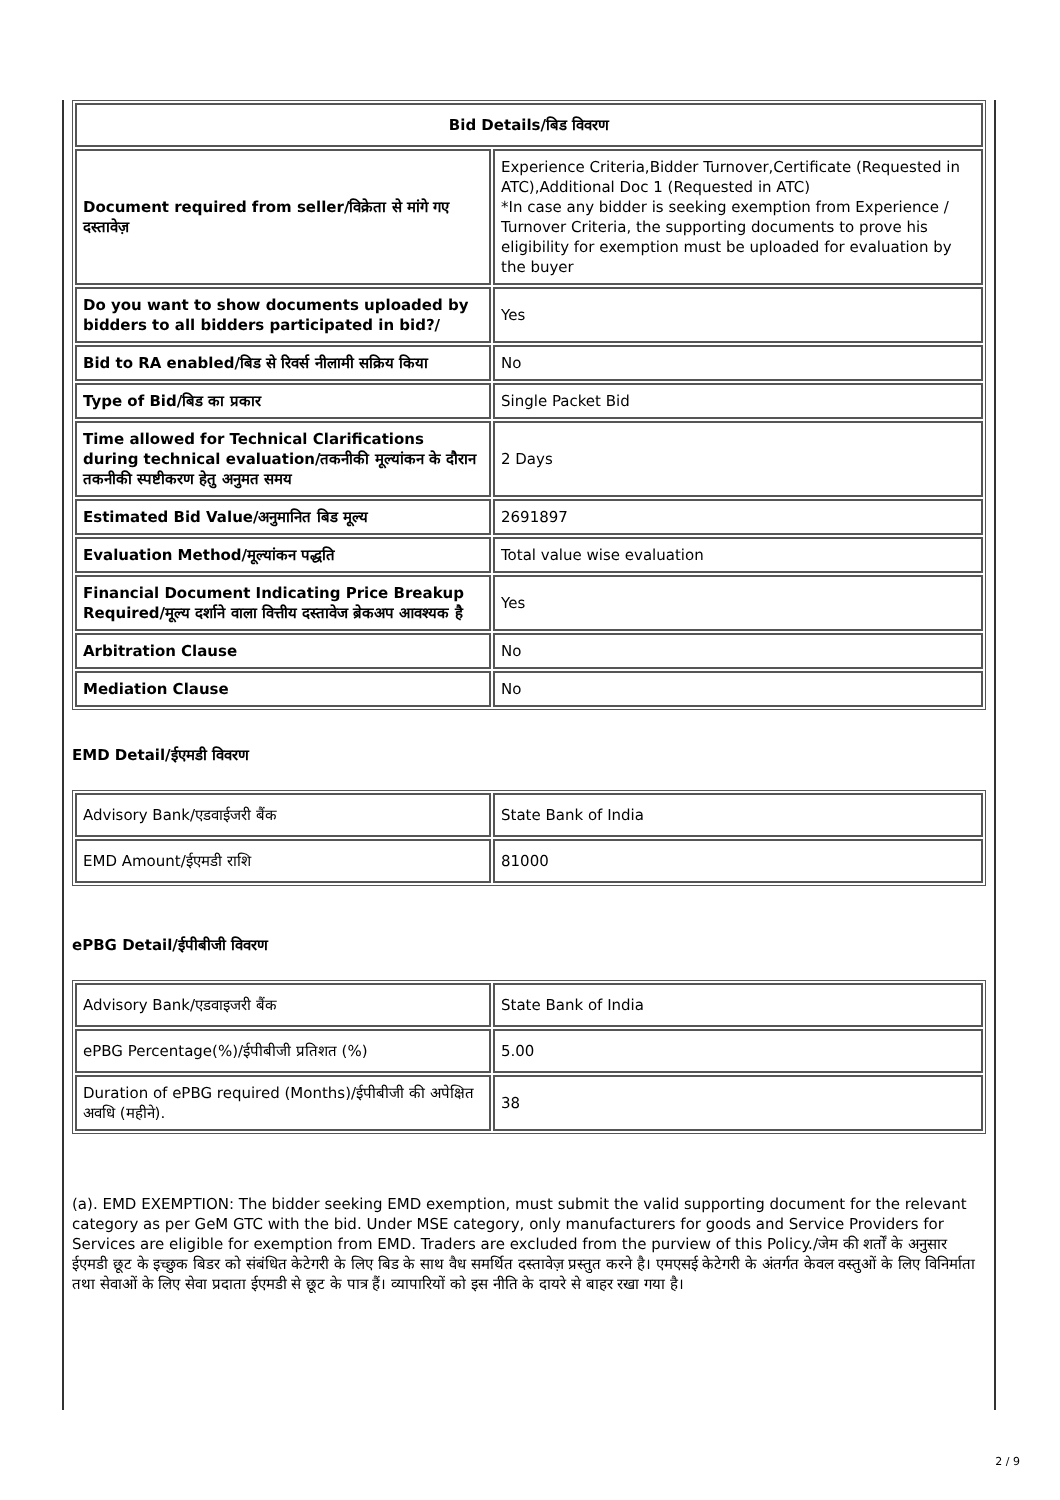| Bid Details/बिड विवरण | |
| --- | --- |
| Document required from seller/विक्रेता से मांगे गए दस्तावेज़ | Experience Criteria,Bidder Turnover,Certificate (Requested in ATC),Additional Doc 1 (Requested in ATC) *In case any bidder is seeking exemption from Experience / Turnover Criteria, the supporting documents to prove his eligibility for exemption must be uploaded for evaluation by the buyer |
| Do you want to show documents uploaded by bidders to all bidders participated in bid?/ | Yes |
| Bid to RA enabled/बिड से रिवर्स नीलामी सक्रिय किया | No |
| Type of Bid/बिड का प्रकार | Single Packet Bid |
| Time allowed for Technical Clarifications during technical evaluation/तकनीकी मूल्यांकन के दौरान तकनीकी स्पष्टीकरण हेतु अनुमत समय | 2 Days |
| Estimated Bid Value/अनुमानित बिड मूल्य | 2691897 |
| Evaluation Method/मूल्यांकन पद्धति | Total value wise evaluation |
| Financial Document Indicating Price Breakup Required/मूल्य दर्शाने वाला वित्तीय दस्तावेज ब्रेकअप आवश्यक है | Yes |
| Arbitration Clause | No |
| Mediation Clause | No |
EMD Detail/ईएमडी विवरण
| Advisory Bank/एडवाईजरी बैंक | State Bank of India |
| EMD Amount/ईएमडी राशि | 81000 |
ePBG Detail/ईपीबीजी विवरण
| Advisory Bank/एडवाइजरी बैंक | State Bank of India |
| ePBG Percentage(%)/ईपीबीजी प्रतिशत (%) | 5.00 |
| Duration of ePBG required (Months)/ईपीबीजी की अपेक्षित अवधि (महीने). | 38 |
(a). EMD EXEMPTION: The bidder seeking EMD exemption, must submit the valid supporting document for the relevant category as per GeM GTC with the bid. Under MSE category, only manufacturers for goods and Service Providers for Services are eligible for exemption from EMD. Traders are excluded from the purview of this Policy./जेम की शर्तों के अनुसार ईएमडी छूट के इच्छुक बिडर को संबंधित केटेगरी के लिए बिड के साथ वैध समर्थित दस्तावेज़ प्रस्तुत करने है। एमएसई केटेगरी के अंतर्गत केवल वस्तुओं के लिए विनिर्माता तथा सेवाओं के लिए सेवा प्रदाता ईएमडी से छूट के पात्र हैं। व्यापारियों को इस नीति के दायरे से बाहर रखा गया है।
2 / 9